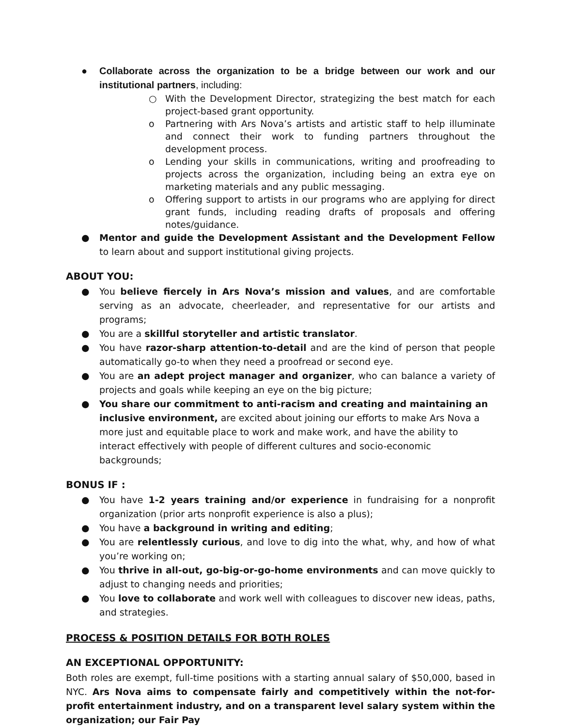● Collaborate across the organization to be a bridge between our work and our institutional partners, including:
○ With the Development Director, strategizing the best match for each project-based grant opportunity.
o Partnering with Ars Nova’s artists and artistic staff to help illuminate and connect their work to funding partners throughout the development process.
o Lending your skills in communications, writing and proofreading to projects across the organization, including being an extra eye on marketing materials and any public messaging.
o Offering support to artists in our programs who are applying for direct grant funds, including reading drafts of proposals and offering notes/guidance.
● Mentor and guide the Development Assistant and the Development Fellow to learn about and support institutional giving projects.
ABOUT YOU:
● You believe fiercely in Ars Nova’s mission and values, and are comfortable serving as an advocate, cheerleader, and representative for our artists and programs;
● You are a skillful storyteller and artistic translator.
● You have razor-sharp attention-to-detail and are the kind of person that people automatically go-to when they need a proofread or second eye.
● You are an adept project manager and organizer, who can balance a variety of projects and goals while keeping an eye on the big picture;
● You share our commitment to anti-racism and creating and maintaining an inclusive environment, are excited about joining our efforts to make Ars Nova a more just and equitable place to work and make work, and have the ability to interact effectively with people of different cultures and socio-economic backgrounds;
BONUS IF :
● You have 1-2 years training and/or experience in fundraising for a nonprofit organization (prior arts nonprofit experience is also a plus);
● You have a background in writing and editing;
● You are relentlessly curious, and love to dig into the what, why, and how of what you’re working on;
● You thrive in all-out, go-big-or-go-home environments and can move quickly to adjust to changing needs and priorities;
● You love to collaborate and work well with colleagues to discover new ideas, paths, and strategies.
PROCESS & POSITION DETAILS FOR BOTH ROLES
AN EXCEPTIONAL OPPORTUNITY:
Both roles are exempt, full-time positions with a starting annual salary of $50,000, based in NYC. Ars Nova aims to compensate fairly and competitively within the not-for-profit entertainment industry, and on a transparent level salary system within the organization; our Fair Pay